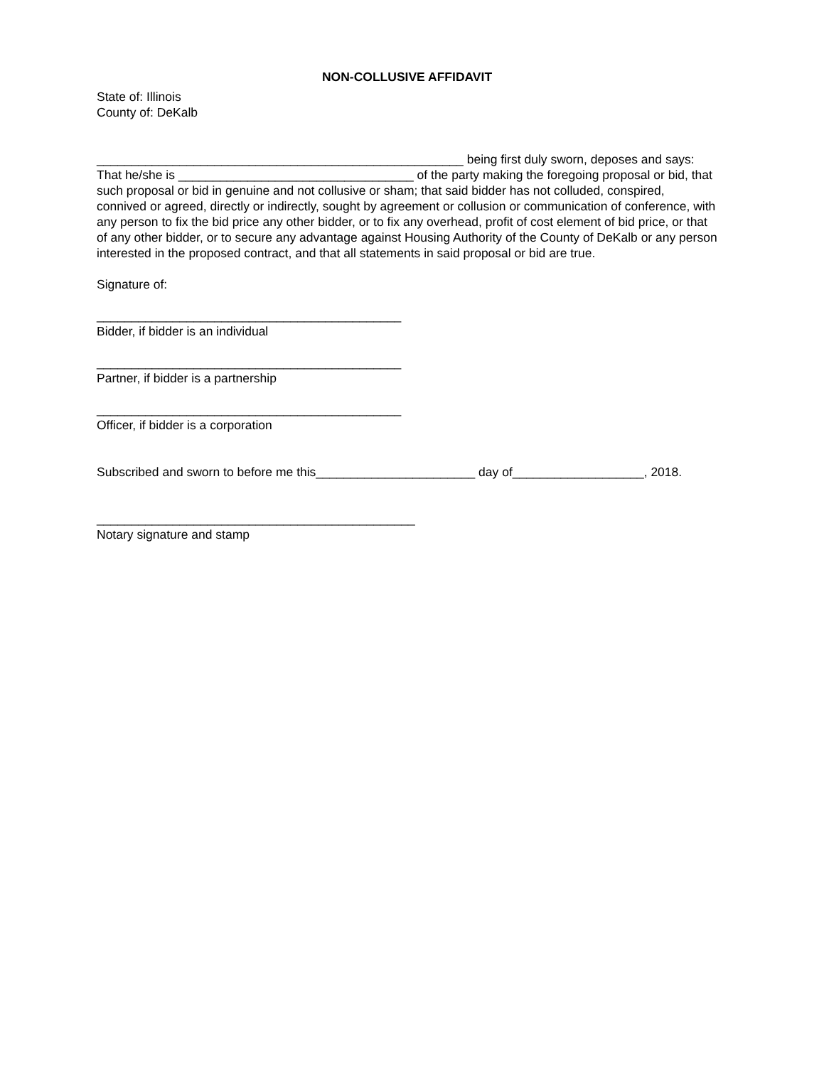NON-COLLUSIVE AFFIDAVIT
State of: Illinois County of: DeKalb
_____________________________________________________ being first duly sworn, deposes and says: That he/she is __________________________________ of the party making the foregoing proposal or bid, that such proposal or bid in genuine and not collusive or sham; that said bidder has not colluded, conspired, connived or agreed, directly or indirectly, sought by agreement or collusion or communication of conference, with any person to fix the bid price any other bidder, or to fix any overhead, profit of cost element of bid price, or that of any other bidder, or to secure any advantage against Housing Authority of the County of DeKalb or any person interested in the proposed contract, and that all statements in said proposal or bid are true.
Signature of:
____________________________________________ Bidder, if bidder is an individual
____________________________________________ Partner, if bidder is a partnership
____________________________________________ Officer, if bidder is a corporation
Subscribed and sworn to before me this_______________________ day of___________________, 2018.
______________________________________________ Notary signature and stamp